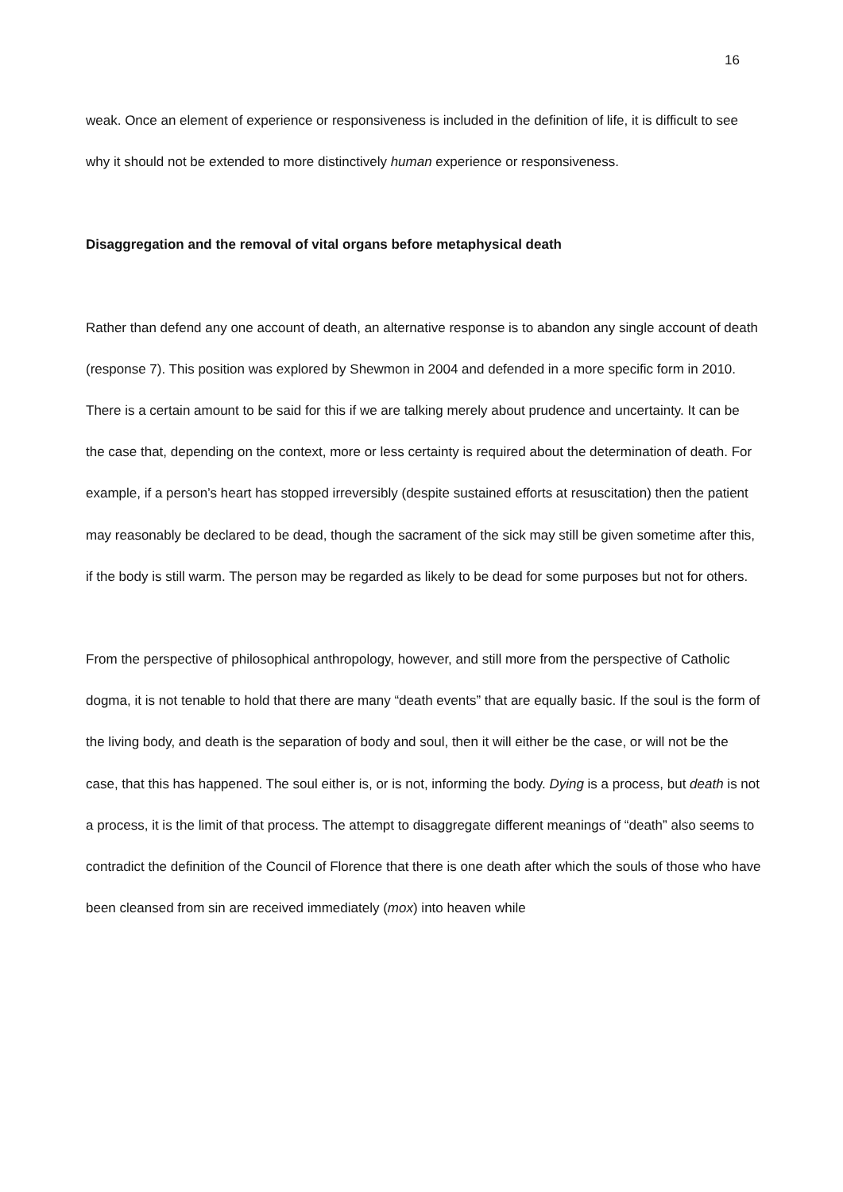16
weak. Once an element of experience or responsiveness is included in the definition of life, it is difficult to see why it should not be extended to more distinctively human experience or responsiveness.
Disaggregation and the removal of vital organs before metaphysical death
Rather than defend any one account of death, an alternative response is to abandon any single account of death (response 7). This position was explored by Shewmon in 2004 and defended in a more specific form in 2010. There is a certain amount to be said for this if we are talking merely about prudence and uncertainty. It can be the case that, depending on the context, more or less certainty is required about the determination of death. For example, if a person’s heart has stopped irreversibly (despite sustained efforts at resuscitation) then the patient may reasonably be declared to be dead, though the sacrament of the sick may still be given sometime after this, if the body is still warm. The person may be regarded as likely to be dead for some purposes but not for others.
From the perspective of philosophical anthropology, however, and still more from the perspective of Catholic dogma, it is not tenable to hold that there are many “death events” that are equally basic. If the soul is the form of the living body, and death is the separation of body and soul, then it will either be the case, or will not be the case, that this has happened. The soul either is, or is not, informing the body. Dying is a process, but death is not a process, it is the limit of that process. The attempt to disaggregate different meanings of “death” also seems to contradict the definition of the Council of Florence that there is one death after which the souls of those who have been cleansed from sin are received immediately (mox) into heaven while